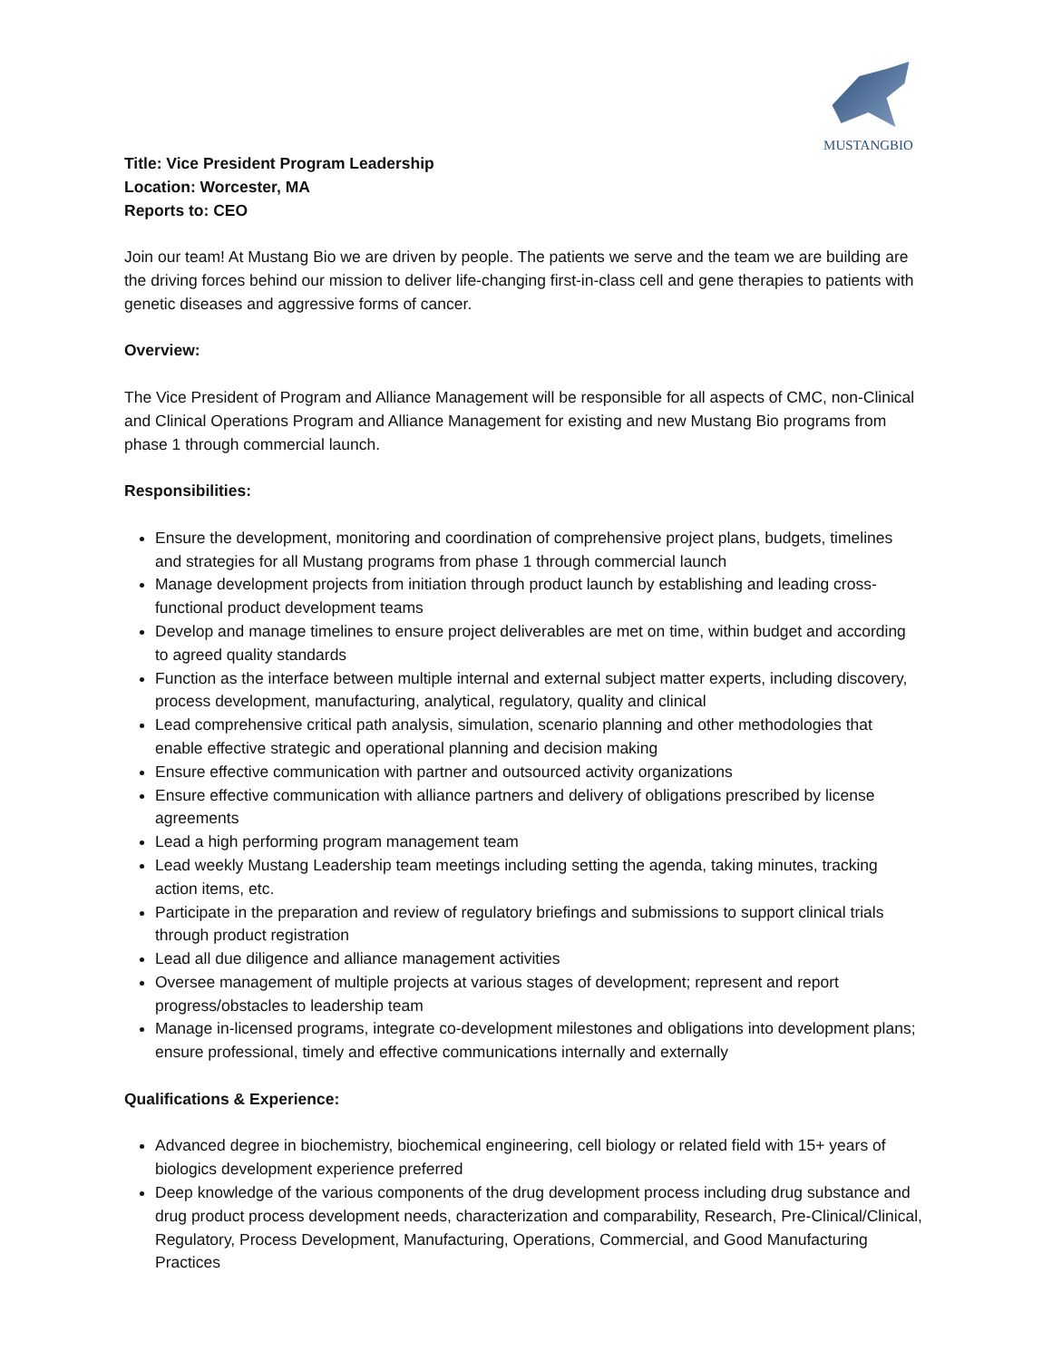MUSTANGBIO
Title: Vice President Program Leadership
Location: Worcester, MA
Reports to: CEO
Join our team! At Mustang Bio we are driven by people. The patients we serve and the team we are building are the driving forces behind our mission to deliver life-changing first-in-class cell and gene therapies to patients with genetic diseases and aggressive forms of cancer.
Overview:
The Vice President of Program and Alliance Management will be responsible for all aspects of CMC, non-Clinical and Clinical Operations Program and Alliance Management for existing and new Mustang Bio programs from phase 1 through commercial launch.
Responsibilities:
Ensure the development, monitoring and coordination of comprehensive project plans, budgets, timelines and strategies for all Mustang programs from phase 1 through commercial launch
Manage development projects from initiation through product launch by establishing and leading cross-functional product development teams
Develop and manage timelines to ensure project deliverables are met on time, within budget and according to agreed quality standards
Function as the interface between multiple internal and external subject matter experts, including discovery, process development, manufacturing, analytical, regulatory, quality and clinical
Lead comprehensive critical path analysis, simulation, scenario planning and other methodologies that enable effective strategic and operational planning and decision making
Ensure effective communication with partner and outsourced activity organizations
Ensure effective communication with alliance partners and delivery of obligations prescribed by license agreements
Lead a high performing program management team
Lead weekly Mustang Leadership team meetings including setting the agenda, taking minutes, tracking action items, etc.
Participate in the preparation and review of regulatory briefings and submissions to support clinical trials through product registration
Lead all due diligence and alliance management activities
Oversee management of multiple projects at various stages of development; represent and report progress/obstacles to leadership team
Manage in-licensed programs, integrate co-development milestones and obligations into development plans; ensure professional, timely and effective communications internally and externally
Qualifications & Experience:
Advanced degree in biochemistry, biochemical engineering, cell biology or related field with 15+ years of biologics development experience preferred
Deep knowledge of the various components of the drug development process including drug substance and drug product process development needs, characterization and comparability, Research, Pre-Clinical/Clinical, Regulatory, Process Development, Manufacturing, Operations, Commercial, and Good Manufacturing Practices